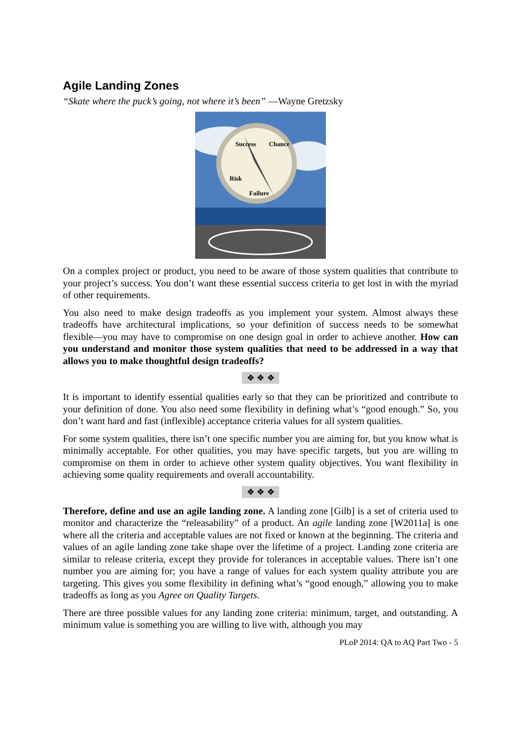Agile Landing Zones
“Skate where the puck’s going, not where it’s been” —Wayne Gretzsky
Success
Chance
Risk
Failure
On a complex project or product, you need to be aware of those system qualities that contribute to your project’s success. You don’t want these essential success criteria to get lost in with the myriad of other requirements.
You also need to make design tradeoffs as you implement your system. Almost always these tradeoffs have architectural implications, so your definition of success needs to be somewhat flexible—you may have to compromise on one design goal in order to achieve another. How can you understand and monitor those system qualities that need to be addressed in a way that allows you to make thoughtful design tradeoffs?
❖ ❖ ❖
It is important to identify essential qualities early so that they can be prioritized and contribute to your definition of done. You also need some flexibility in defining what’s “good enough.” So, you don’t want hard and fast (inflexible) acceptance criteria values for all system qualities.
For some system qualities, there isn’t one specific number you are aiming for, but you know what is minimally acceptable. For other qualities, you may have specific targets, but you are willing to compromise on them in order to achieve other system quality objectives. You want flexibility in achieving some quality requirements and overall accountability.
❖ ❖ ❖
Therefore, define and use an agile landing zone. A landing zone [Gilb] is a set of criteria used to monitor and characterize the “releasability” of a product. An agile landing zone [W2011a] is one where all the criteria and acceptable values are not fixed or known at the beginning. The criteria and values of an agile landing zone take shape over the lifetime of a project. Landing zone criteria are similar to release criteria, except they provide for tolerances in acceptable values. There isn’t one number you are aiming for; you have a range of values for each system quality attribute you are targeting. This gives you some flexibility in defining what’s “good enough,” allowing you to make tradeoffs as long as you Agree on Quality Targets.
There are three possible values for any landing zone criteria: minimum, target, and outstanding. A minimum value is something you are willing to live with, although you may
PLoP 2014: QA to AQ Part Two - 5